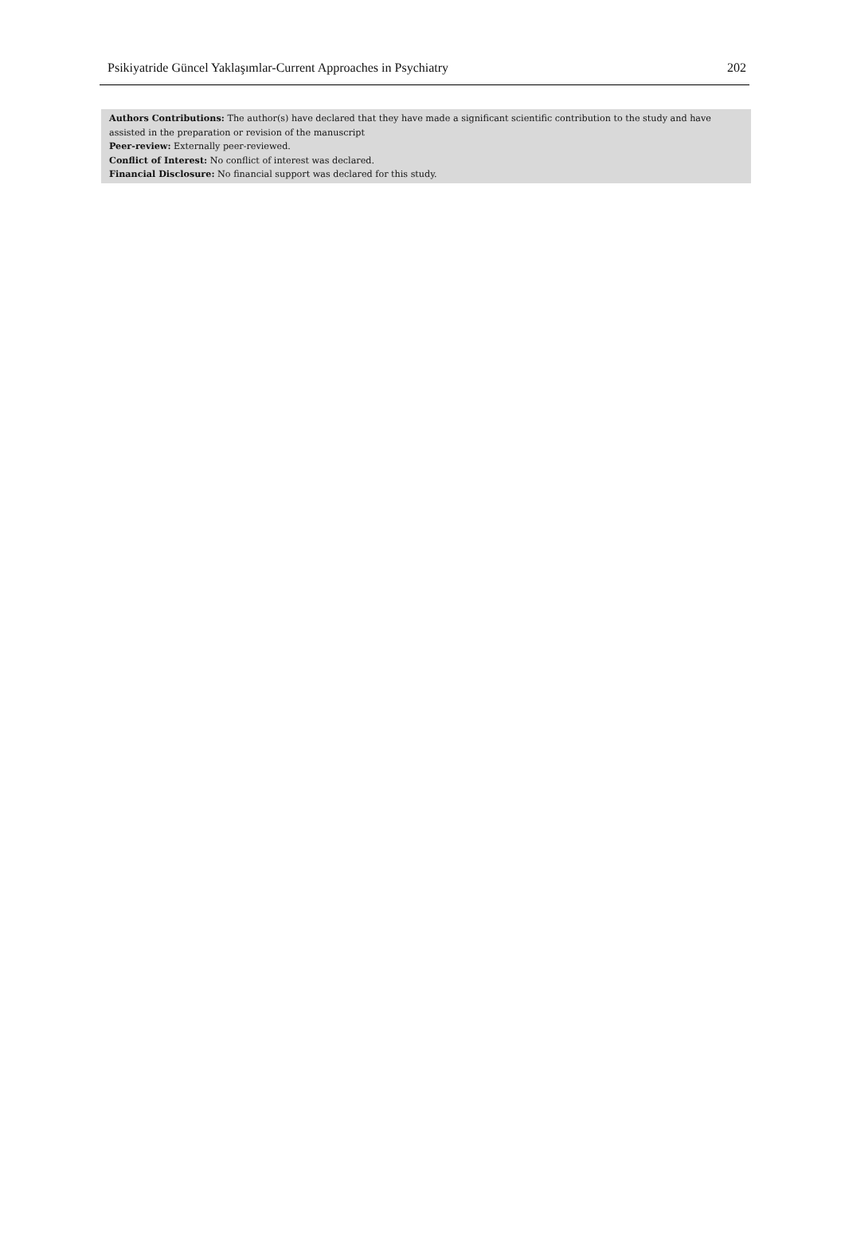Psikiyatride Güncel Yaklaşımlar-Current Approaches in Psychiatry 202
Authors Contributions: The author(s) have declared that they have made a significant scientific contribution to the study and have assisted in the preparation or revision of the manuscript
Peer-review: Externally peer-reviewed.
Conflict of Interest: No conflict of interest was declared.
Financial Disclosure: No financial support was declared for this study.